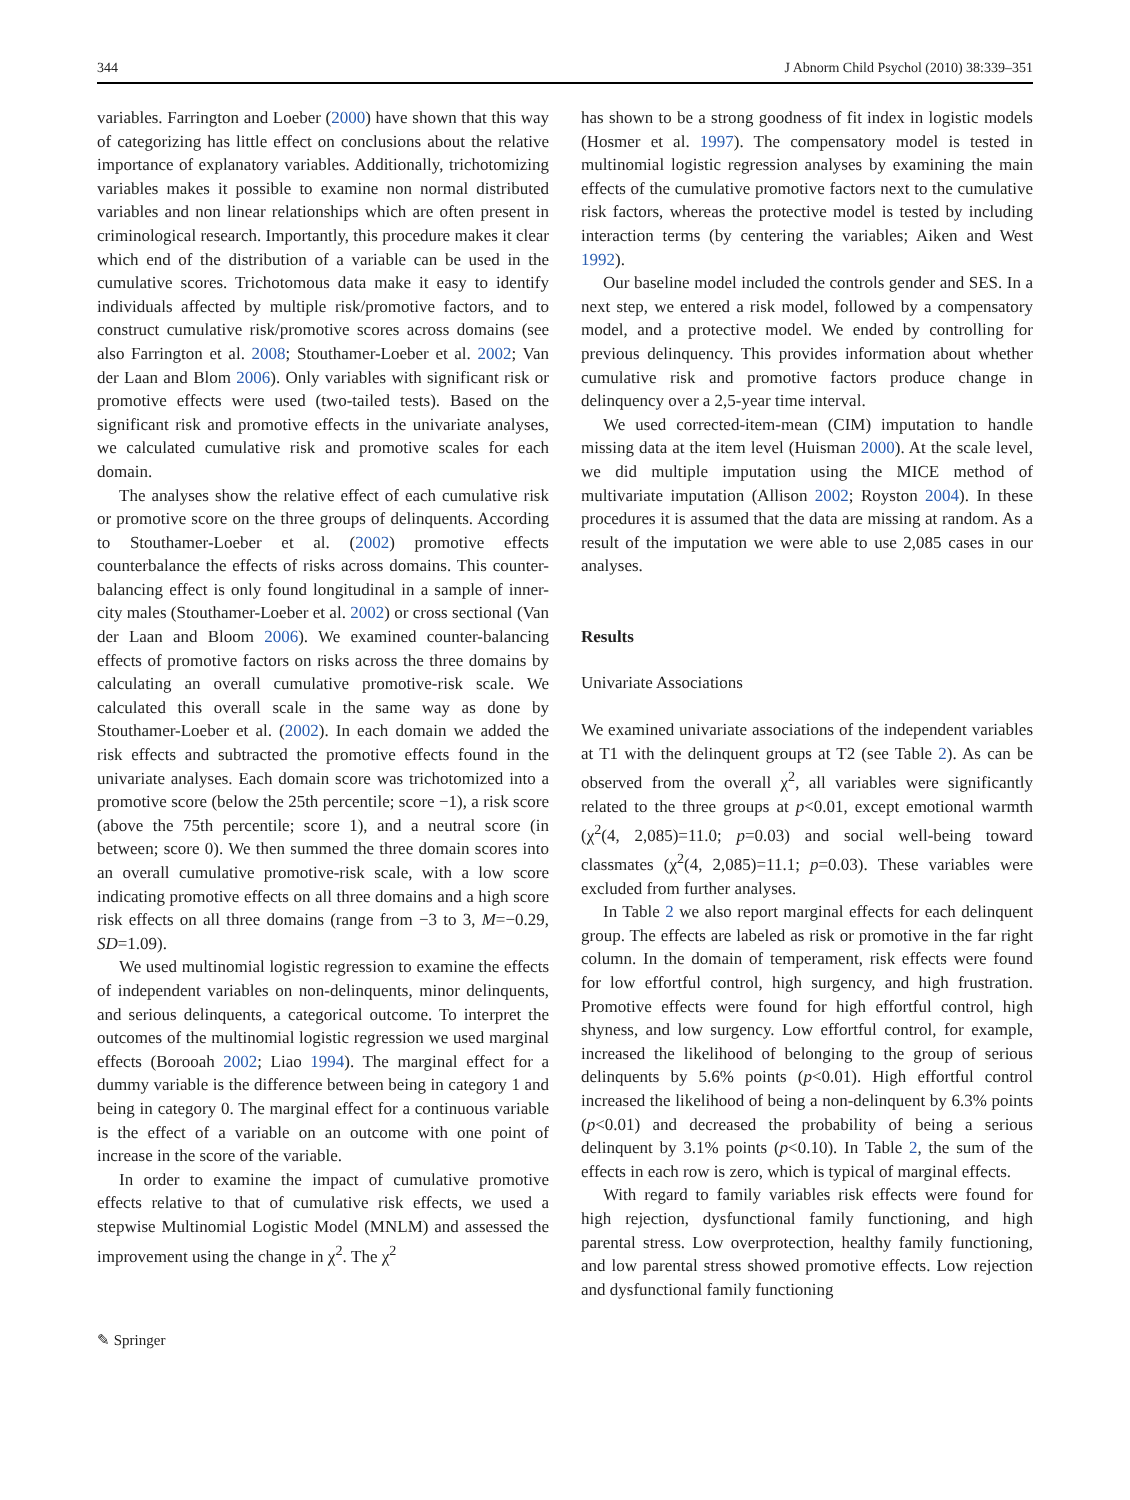344 J Abnorm Child Psychol (2010) 38:339–351
variables. Farrington and Loeber (2000) have shown that this way of categorizing has little effect on conclusions about the relative importance of explanatory variables. Additionally, trichotomizing variables makes it possible to examine non normal distributed variables and non linear relationships which are often present in criminological research. Importantly, this procedure makes it clear which end of the distribution of a variable can be used in the cumulative scores. Trichotomous data make it easy to identify individuals affected by multiple risk/promotive factors, and to construct cumulative risk/promotive scores across domains (see also Farrington et al. 2008; Stouthamer-Loeber et al. 2002; Van der Laan and Blom 2006). Only variables with significant risk or promotive effects were used (two-tailed tests). Based on the significant risk and promotive effects in the univariate analyses, we calculated cumulative risk and promotive scales for each domain.
The analyses show the relative effect of each cumulative risk or promotive score on the three groups of delinquents. According to Stouthamer-Loeber et al. (2002) promotive effects counterbalance the effects of risks across domains. This counter-balancing effect is only found longitudinal in a sample of inner-city males (Stouthamer-Loeber et al. 2002) or cross sectional (Van der Laan and Bloom 2006). We examined counter-balancing effects of promotive factors on risks across the three domains by calculating an overall cumulative promotive-risk scale. We calculated this overall scale in the same way as done by Stouthamer-Loeber et al. (2002). In each domain we added the risk effects and subtracted the promotive effects found in the univariate analyses. Each domain score was trichotomized into a promotive score (below the 25th percentile; score −1), a risk score (above the 75th percentile; score 1), and a neutral score (in between; score 0). We then summed the three domain scores into an overall cumulative promotive-risk scale, with a low score indicating promotive effects on all three domains and a high score risk effects on all three domains (range from −3 to 3, M=−0.29, SD=1.09).
We used multinomial logistic regression to examine the effects of independent variables on non-delinquents, minor delinquents, and serious delinquents, a categorical outcome. To interpret the outcomes of the multinomial logistic regression we used marginal effects (Borooah 2002; Liao 1994). The marginal effect for a dummy variable is the difference between being in category 1 and being in category 0. The marginal effect for a continuous variable is the effect of a variable on an outcome with one point of increase in the score of the variable.
In order to examine the impact of cumulative promotive effects relative to that of cumulative risk effects, we used a stepwise Multinomial Logistic Model (MNLM) and assessed the improvement using the change in χ<sup>2</sup>. The χ<sup>2</sup>
has shown to be a strong goodness of fit index in logistic models (Hosmer et al. 1997). The compensatory model is tested in multinomial logistic regression analyses by examining the main effects of the cumulative promotive factors next to the cumulative risk factors, whereas the protective model is tested by including interaction terms (by centering the variables; Aiken and West 1992).
Our baseline model included the controls gender and SES. In a next step, we entered a risk model, followed by a compensatory model, and a protective model. We ended by controlling for previous delinquency. This provides information about whether cumulative risk and promotive factors produce change in delinquency over a 2,5-year time interval.
We used corrected-item-mean (CIM) imputation to handle missing data at the item level (Huisman 2000). At the scale level, we did multiple imputation using the MICE method of multivariate imputation (Allison 2002; Royston 2004). In these procedures it is assumed that the data are missing at random. As a result of the imputation we were able to use 2,085 cases in our analyses.
Results
Univariate Associations
We examined univariate associations of the independent variables at T1 with the delinquent groups at T2 (see Table 2). As can be observed from the overall χ<sup>2</sup>, all variables were significantly related to the three groups at p<0.01, except emotional warmth (χ<sup>2</sup>(4, 2,085)=11.0; p=0.03) and social well-being toward classmates (χ<sup>2</sup>(4, 2,085)=11.1; p=0.03). These variables were excluded from further analyses.
In Table 2 we also report marginal effects for each delinquent group. The effects are labeled as risk or promotive in the far right column. In the domain of temperament, risk effects were found for low effortful control, high surgency, and high frustration. Promotive effects were found for high effortful control, high shyness, and low surgency. Low effortful control, for example, increased the likelihood of belonging to the group of serious delinquents by 5.6% points (p<0.01). High effortful control increased the likelihood of being a non-delinquent by 6.3% points (p<0.01) and decreased the probability of being a serious delinquent by 3.1% points (p<0.10). In Table 2, the sum of the effects in each row is zero, which is typical of marginal effects.
With regard to family variables risk effects were found for high rejection, dysfunctional family functioning, and high parental stress. Low overprotection, healthy family functioning, and low parental stress showed promotive effects. Low rejection and dysfunctional family functioning
✎ Springer